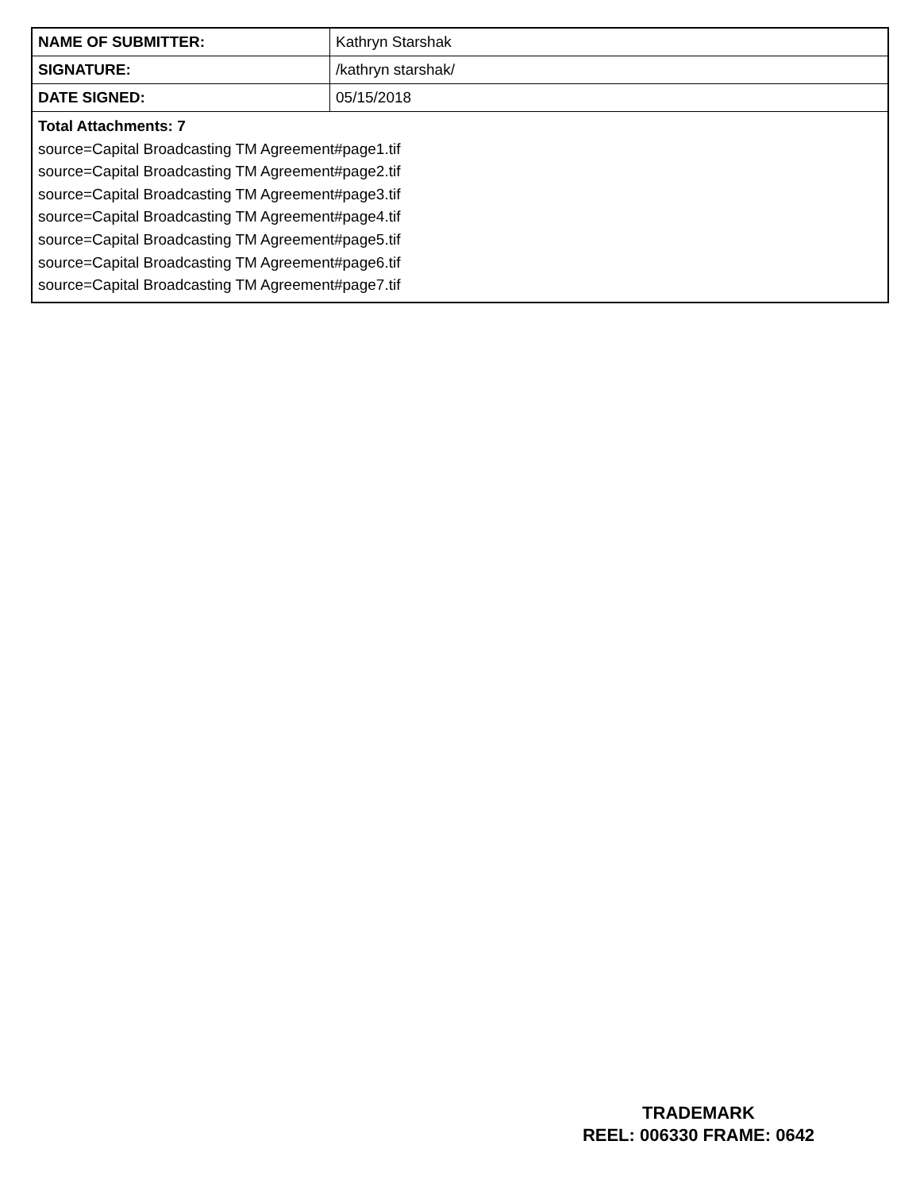| NAME OF SUBMITTER: | Kathryn Starshak |
| SIGNATURE: | /kathryn starshak/ |
| DATE SIGNED: | 05/15/2018 |
| Total Attachments: 7 source=Capital Broadcasting TM Agreement#page1.tif source=Capital Broadcasting TM Agreement#page2.tif source=Capital Broadcasting TM Agreement#page3.tif source=Capital Broadcasting TM Agreement#page4.tif source=Capital Broadcasting TM Agreement#page5.tif source=Capital Broadcasting TM Agreement#page6.tif source=Capital Broadcasting TM Agreement#page7.tif | |
TRADEMARK
REEL: 006330 FRAME: 0642